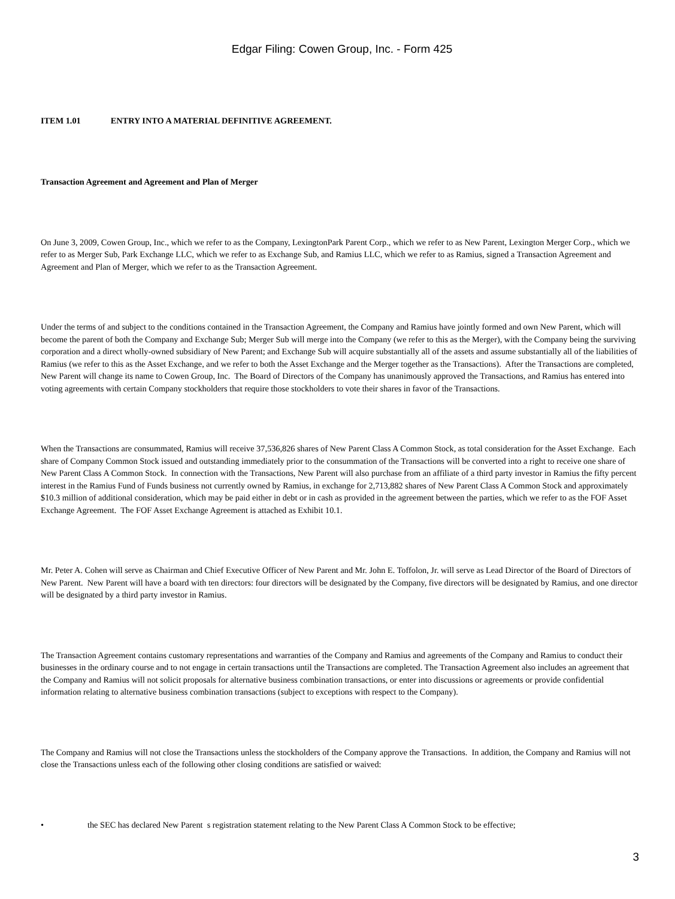Edgar Filing: Cowen Group, Inc. - Form 425
ITEM 1.01 ENTRY INTO A MATERIAL DEFINITIVE AGREEMENT.
Transaction Agreement and Agreement and Plan of Merger
On June 3, 2009, Cowen Group, Inc., which we refer to as the Company, LexingtonPark Parent Corp., which we refer to as New Parent, Lexington Merger Corp., which we refer to as Merger Sub, Park Exchange LLC, which we refer to as Exchange Sub, and Ramius LLC, which we refer to as Ramius, signed a Transaction Agreement and Agreement and Plan of Merger, which we refer to as the Transaction Agreement.
Under the terms of and subject to the conditions contained in the Transaction Agreement, the Company and Ramius have jointly formed and own New Parent, which will become the parent of both the Company and Exchange Sub; Merger Sub will merge into the Company (we refer to this as the Merger), with the Company being the surviving corporation and a direct wholly-owned subsidiary of New Parent; and Exchange Sub will acquire substantially all of the assets and assume substantially all of the liabilities of Ramius (we refer to this as the Asset Exchange, and we refer to both the Asset Exchange and the Merger together as the Transactions). After the Transactions are completed, New Parent will change its name to Cowen Group, Inc. The Board of Directors of the Company has unanimously approved the Transactions, and Ramius has entered into voting agreements with certain Company stockholders that require those stockholders to vote their shares in favor of the Transactions.
When the Transactions are consummated, Ramius will receive 37,536,826 shares of New Parent Class A Common Stock, as total consideration for the Asset Exchange. Each share of Company Common Stock issued and outstanding immediately prior to the consummation of the Transactions will be converted into a right to receive one share of New Parent Class A Common Stock. In connection with the Transactions, New Parent will also purchase from an affiliate of a third party investor in Ramius the fifty percent interest in the Ramius Fund of Funds business not currently owned by Ramius, in exchange for 2,713,882 shares of New Parent Class A Common Stock and approximately $10.3 million of additional consideration, which may be paid either in debt or in cash as provided in the agreement between the parties, which we refer to as the FOF Asset Exchange Agreement. The FOF Asset Exchange Agreement is attached as Exhibit 10.1.
Mr. Peter A. Cohen will serve as Chairman and Chief Executive Officer of New Parent and Mr. John E. Toffolon, Jr. will serve as Lead Director of the Board of Directors of New Parent. New Parent will have a board with ten directors: four directors will be designated by the Company, five directors will be designated by Ramius, and one director will be designated by a third party investor in Ramius.
The Transaction Agreement contains customary representations and warranties of the Company and Ramius and agreements of the Company and Ramius to conduct their businesses in the ordinary course and to not engage in certain transactions until the Transactions are completed. The Transaction Agreement also includes an agreement that the Company and Ramius will not solicit proposals for alternative business combination transactions, or enter into discussions or agreements or provide confidential information relating to alternative business combination transactions (subject to exceptions with respect to the Company).
The Company and Ramius will not close the Transactions unless the stockholders of the Company approve the Transactions. In addition, the Company and Ramius will not close the Transactions unless each of the following other closing conditions are satisfied or waived:
• the SEC has declared New Parent s registration statement relating to the New Parent Class A Common Stock to be effective;
3